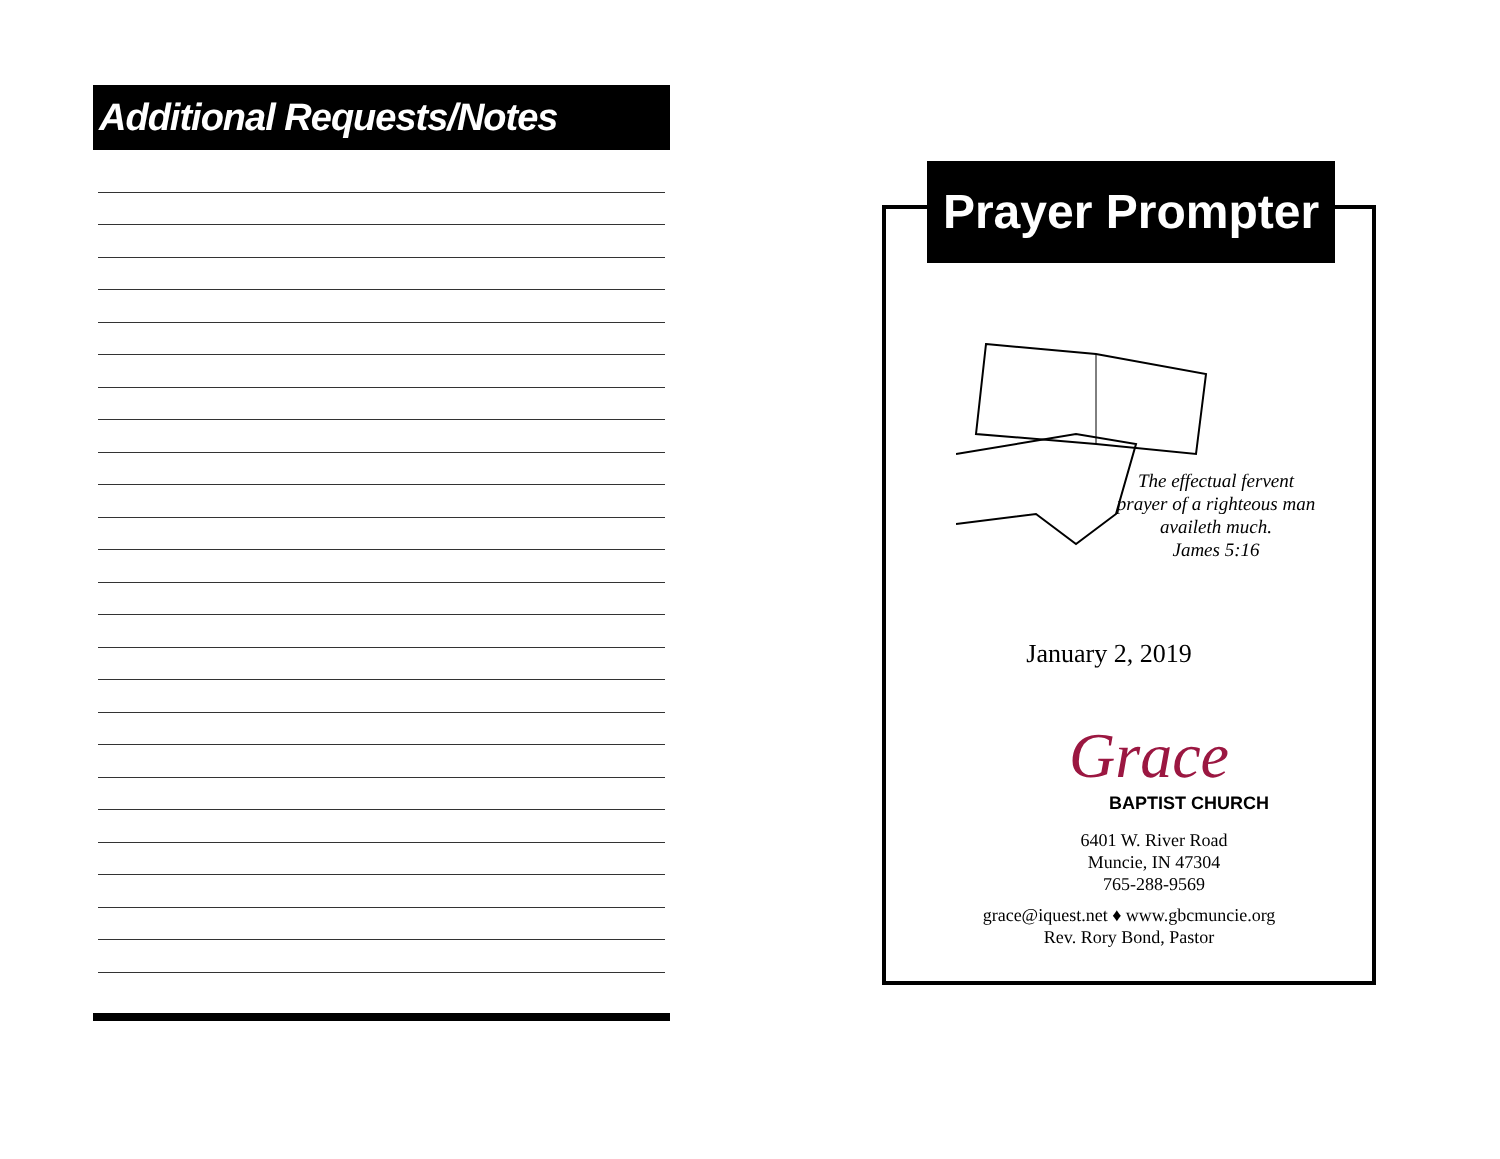Additional Requests/Notes
The effectual fervent prayer of a righteous man availeth much.
James 5:16
January 2, 2019
Grace
BAPTIST CHURCH
6401 W. River Road
Muncie, IN 47304
765-288-9569
grace@iquest.net ♦ www.gbcmuncie.org
Rev. Rory Bond, Pastor
Prayer Prompter